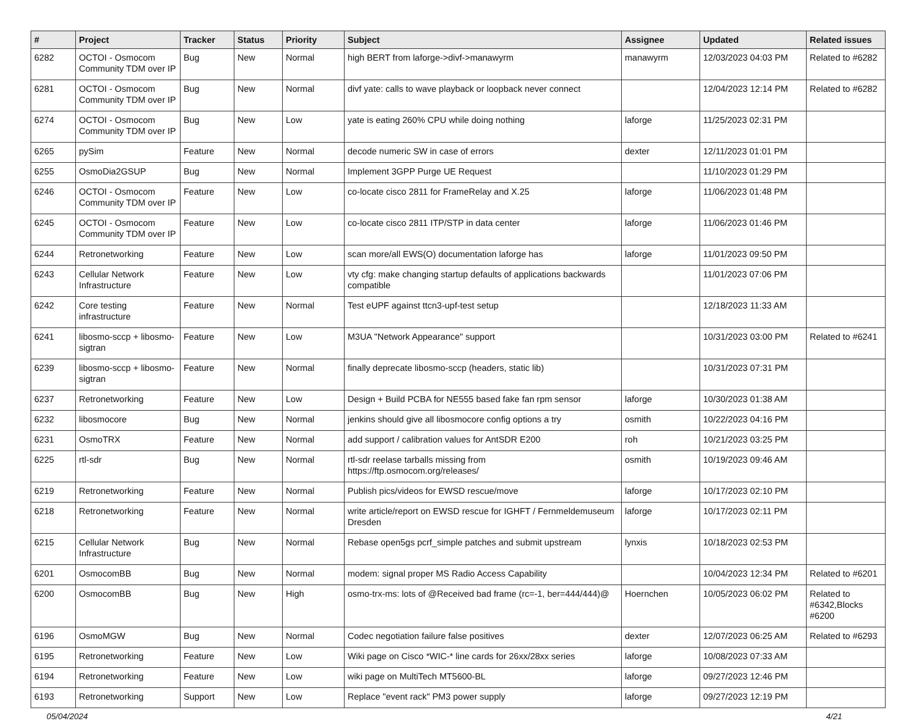| # | Project | Tracker | Status | Priority | Subject | Assignee | Updated | Related issues |
| --- | --- | --- | --- | --- | --- | --- | --- | --- |
| 6282 | OCTOI - Osmocom Community TDM over IP | Bug | New | Normal | high BERT from laforge->divf->manawyrm | manawyrm | 12/03/2023 04:03 PM | Related to #6282 |
| 6281 | OCTOI - Osmocom Community TDM over IP | Bug | New | Normal | divf yate: calls to wave playback or loopback never connect | | 12/04/2023 12:14 PM | Related to #6282 |
| 6274 | OCTOI - Osmocom Community TDM over IP | Bug | New | Low | yate is eating 260% CPU while doing nothing | laforge | 11/25/2023 02:31 PM | |
| 6265 | pySim | Feature | New | Normal | decode numeric SW in case of errors | dexter | 12/11/2023 01:01 PM | |
| 6255 | OsmoDia2GSUP | Bug | New | Normal | Implement 3GPP Purge UE Request | | 11/10/2023 01:29 PM | |
| 6246 | OCTOI - Osmocom Community TDM over IP | Feature | New | Low | co-locate cisco 2811 for FrameRelay and X.25 | laforge | 11/06/2023 01:48 PM | |
| 6245 | OCTOI - Osmocom Community TDM over IP | Feature | New | Low | co-locate cisco 2811 ITP/STP in data center | laforge | 11/06/2023 01:46 PM | |
| 6244 | Retronetworking | Feature | New | Low | scan more/all EWS(O) documentation laforge has | laforge | 11/01/2023 09:50 PM | |
| 6243 | Cellular Network Infrastructure | Feature | New | Low | vty cfg: make changing startup defaults of applications backwards compatible | | 11/01/2023 07:06 PM | |
| 6242 | Core testing infrastructure | Feature | New | Normal | Test eUPF against ttcn3-upf-test setup | | 12/18/2023 11:33 AM | |
| 6241 | libosmo-sccp + libosmo-sigtran | Feature | New | Low | M3UA "Network Appearance" support | | 10/31/2023 03:00 PM | Related to #6241 |
| 6239 | libosmo-sccp + libosmo-sigtran | Feature | New | Normal | finally deprecate libosmo-sccp (headers, static lib) | | 10/31/2023 07:31 PM | |
| 6237 | Retronetworking | Feature | New | Low | Design + Build PCBA for NE555 based fake fan rpm sensor | laforge | 10/30/2023 01:38 AM | |
| 6232 | libosmocore | Bug | New | Normal | jenkins should give all libosmocore config options a try | osmith | 10/22/2023 04:16 PM | |
| 6231 | OsmoTRX | Feature | New | Normal | add support / calibration values for AntSDR E200 | roh | 10/21/2023 03:25 PM | |
| 6225 | rtl-sdr | Bug | New | Normal | rtl-sdr reelase tarballs missing from https://ftp.osmocom.org/releases/ | osmith | 10/19/2023 09:46 AM | |
| 6219 | Retronetworking | Feature | New | Normal | Publish pics/videos for EWSD rescue/move | laforge | 10/17/2023 02:10 PM | |
| 6218 | Retronetworking | Feature | New | Normal | write article/report on EWSD rescue for IGHFT / Fernmeldemuseum Dresden | laforge | 10/17/2023 02:11 PM | |
| 6215 | Cellular Network Infrastructure | Bug | New | Normal | Rebase open5gs pcrf_simple patches and submit upstream | lynxis | 10/18/2023 02:53 PM | |
| 6201 | OsmocomBB | Bug | New | Normal | modem: signal proper MS Radio Access Capability | | 10/04/2023 12:34 PM | Related to #6201 |
| 6200 | OsmocomBB | Bug | New | High | osmo-trx-ms: lots of @Received bad frame (rc=-1, ber=444/444)@ | Hoernchen | 10/05/2023 06:02 PM | Related to #6342,Blocks #6200 |
| 6196 | OsmoMGW | Bug | New | Normal | Codec negotiation failure false positives | dexter | 12/07/2023 06:25 AM | Related to #6293 |
| 6195 | Retronetworking | Feature | New | Low | Wiki page on Cisco *WIC-* line cards for 26xx/28xx series | laforge | 10/08/2023 07:33 AM | |
| 6194 | Retronetworking | Feature | New | Low | wiki page on MultiTech MT5600-BL | laforge | 09/27/2023 12:46 PM | |
| 6193 | Retronetworking | Support | New | Low | Replace "event rack" PM3 power supply | laforge | 09/27/2023 12:19 PM | |
05/04/2024 4/21